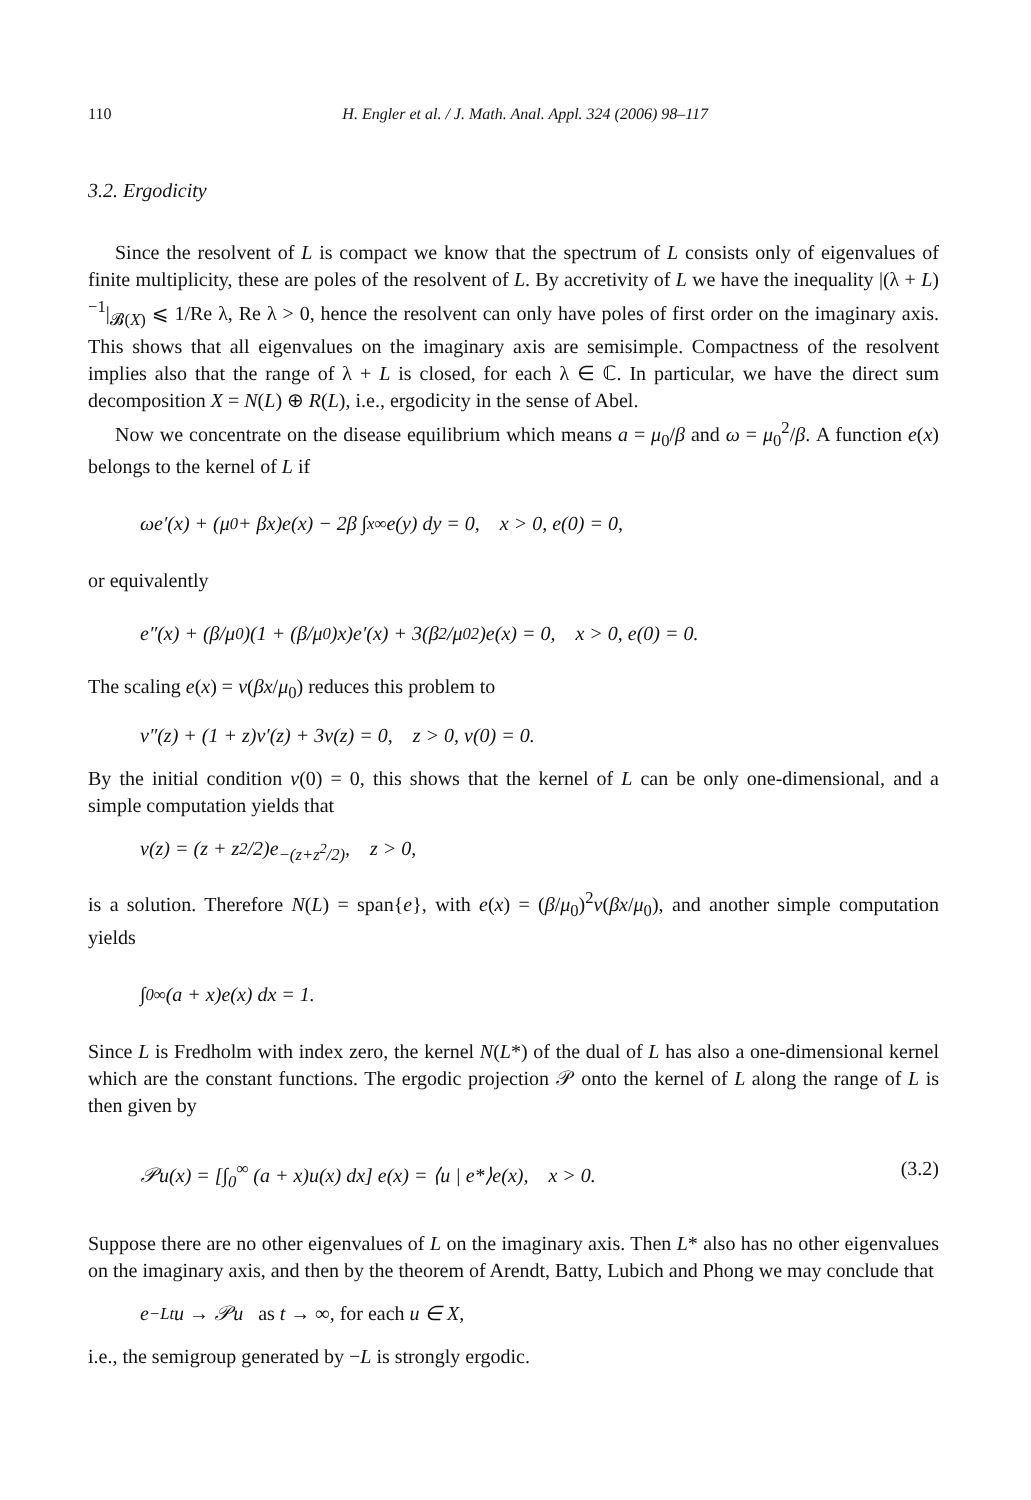110 H. Engler et al. / J. Math. Anal. Appl. 324 (2006) 98–117
3.2. Ergodicity
Since the resolvent of L is compact we know that the spectrum of L consists only of eigenvalues of finite multiplicity, these are poles of the resolvent of L. By accretivity of L we have the inequality |(λ + L)<sup>−1</sup>|<sub>𝓑(X)</sub> ⩽ 1/Re λ, Re λ > 0, hence the resolvent can only have poles of first order on the imaginary axis. This shows that all eigenvalues on the imaginary axis are semisimple. Compactness of the resolvent implies also that the range of λ + L is closed, for each λ ∈ ℂ. In particular, we have the direct sum decomposition X = N(L) ⊕ R(L), i.e., ergodicity in the sense of Abel.
Now we concentrate on the disease equilibrium which means a = μ<sub>0</sub>/β and ω = μ<sub>0</sub><sup>2</sup>/β. A function e(x) belongs to the kernel of L if
ωe′(x) + (μ<sub>0</sub> + βx)e(x) − 2β ∫<sub>x</sub><sup>∞</sup> e(y) dy = 0, x > 0, e(0) = 0,
or equivalently
e″(x) + (β/μ<sub>0</sub>)(1 + (β/μ<sub>0</sub>)x)e′(x) + 3(β<sup>2</sup>/μ<sub>0</sub><sup>2</sup>)e(x) = 0, x > 0, e(0) = 0.
The scaling e(x) = v(βx/μ<sub>0</sub>) reduces this problem to
v″(z) + (1 + z)v′(z) + 3v(z) = 0, z > 0, v(0) = 0.
By the initial condition v(0) = 0, this shows that the kernel of L can be only one-dimensional, and a simple computation yields that
v(z) = (z + z<sup>2</sup>/2)e<sup>−(z+z<sup>2</sup>/2)</sup>, z > 0,
is a solution. Therefore N(L) = span{e}, with e(x) = (β/μ<sub>0</sub>)<sup>2</sup>v(βx/μ<sub>0</sub>), and another simple computation yields
∫<sub>0</sub><sup>∞</sup> (a + x)e(x) dx = 1.
Since L is Fredholm with index zero, the kernel N(L*) of the dual of L has also a one-dimensional kernel which are the constant functions. The ergodic projection 𝒫 onto the kernel of L along the range of L is then given by
𝒫u(x) = [∫<sub>0</sub><sup>∞</sup> (a + x)u(x) dx] e(x) = ⟨u | e*⟩e(x), x > 0. (3.2)
Suppose there are no other eigenvalues of L on the imaginary axis. Then L* also has no other eigenvalues on the imaginary axis, and then by the theorem of Arendt, Batty, Lubich and Phong we may conclude that
e<sup>−Lt</sup>u → 𝒫u as t → ∞, for each u ∈ X,
i.e., the semigroup generated by −L is strongly ergodic.